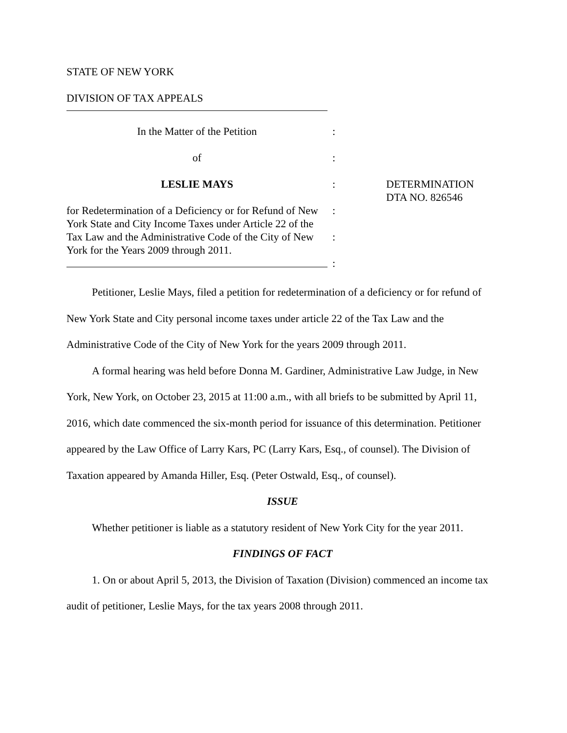STATE OF NEW YORK
DIVISION OF TAX APPEALS
In the Matter of the Petition
:
of
:
LESLIE MAYS
:
DETERMINATION
DTA NO. 826546
for Redetermination of a Deficiency or for Refund of New York State and City Income Taxes under Article 22 of the Tax Law and the Administrative Code of the City of New York for the Years 2009 through 2011.
:
:
:
Petitioner, Leslie Mays, filed a petition for redetermination of a deficiency or for refund of New York State and City personal income taxes under article 22 of the Tax Law and the Administrative Code of the City of New York for the years 2009 through 2011.
A formal hearing was held before Donna M. Gardiner, Administrative Law Judge, in New York, New York, on October 23, 2015 at 11:00 a.m., with all briefs to be submitted by April 11, 2016, which date commenced the six-month period for issuance of this determination. Petitioner appeared by the Law Office of Larry Kars, PC (Larry Kars, Esq., of counsel). The Division of Taxation appeared by Amanda Hiller, Esq. (Peter Ostwald, Esq., of counsel).
ISSUE
Whether petitioner is liable as a statutory resident of New York City for the year 2011.
FINDINGS OF FACT
1. On or about April 5, 2013, the Division of Taxation (Division) commenced an income tax audit of petitioner, Leslie Mays, for the tax years 2008 through 2011.